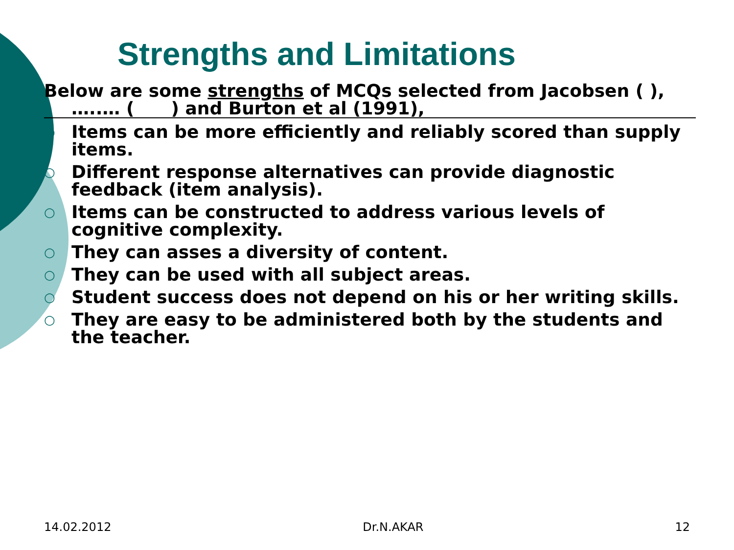Strengths and Limitations
Below are some strengths of MCQs selected from Jacobsen ( ), …..… ( ) and Burton et al (1991),
○ Items can be more efficiently and reliably scored than supply items.
○ Different response alternatives can provide diagnostic feedback (item analysis).
○ Items can be constructed to address various levels of cognitive complexity.
○ They can asses a diversity of content.
○ They can be used with all subject areas.
○ Student success does not depend on his or her writing skills.
○ They are easy to be administered both by the students and the teacher.
14.02.2012 Dr.N.AKAR 12